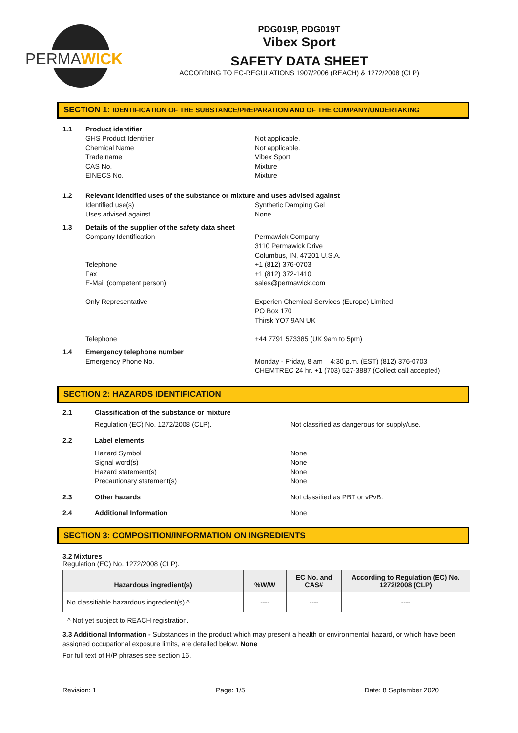PERMAWICK
PDG019P, PDG019T
Vibex Sport
SAFETY DATA SHEET
ACCORDING TO EC-REGULATIONS 1907/2006 (REACH) & 1272/2008 (CLP)
SECTION 1: IDENTIFICATION OF THE SUBSTANCE/PREPARATION AND OF THE COMPANY/UNDERTAKING
1.1 Product identifier
GHS Product Identifier
Chemical Name
Trade name
CAS No.
EINECS No.
Not applicable.
Not applicable.
Vibex Sport
Mixture
Mixture
1.2 Relevant identified uses of the substance or mixture and uses advised against
Identified use(s)
Uses advised against
Synthetic Damping Gel
None.
1.3 Details of the supplier of the safety data sheet
Company Identification
Telephone
Fax
E-Mail (competent person)
Only Representative
Telephone
Permawick Company
3110 Permawick Drive
Columbus, IN, 47201 U.S.A.
+1 (812) 376-0703
+1 (812) 372-1410
sales@permawick.com
Experien Chemical Services (Europe) Limited
PO Box 170
Thirsk YO7 9AN UK
+44 7791 573385 (UK 9am to 5pm)
1.4 Emergency telephone number
Emergency Phone No. Monday - Friday, 8 am – 4:30 p.m. (EST) (812) 376-0703
CHEMTREC 24 hr. +1 (703) 527-3887 (Collect call accepted)
SECTION 2: HAZARDS IDENTIFICATION
2.1 Classification of the substance or mixture
Regulation (EC) No. 1272/2008 (CLP). Not classified as dangerous for supply/use.
2.2 Label elements
Hazard Symbol
Signal word(s)
Hazard statement(s)
Precautionary statement(s)
None
None
None
None
2.3 Other hazards Not classified as PBT or vPvB.
2.4 Additional Information None
SECTION 3: COMPOSITION/INFORMATION ON INGREDIENTS
3.2 Mixtures
Regulation (EC) No. 1272/2008 (CLP).
| Hazardous ingredient(s) | %W/W | EC No. and CAS# | According to Regulation (EC) No. 1272/2008 (CLP) |
| --- | --- | --- | --- |
| No classifiable hazardous ingredient(s).^ | ---- | ---- | ---- |
^ Not yet subject to REACH registration.
3.3 Additional Information - Substances in the product which may present a health or environmental hazard, or which have been assigned occupational exposure limits, are detailed below. None
For full text of H/P phrases see section 16.
Revision: 1 Page: 1/5 Date: 8 September 2020